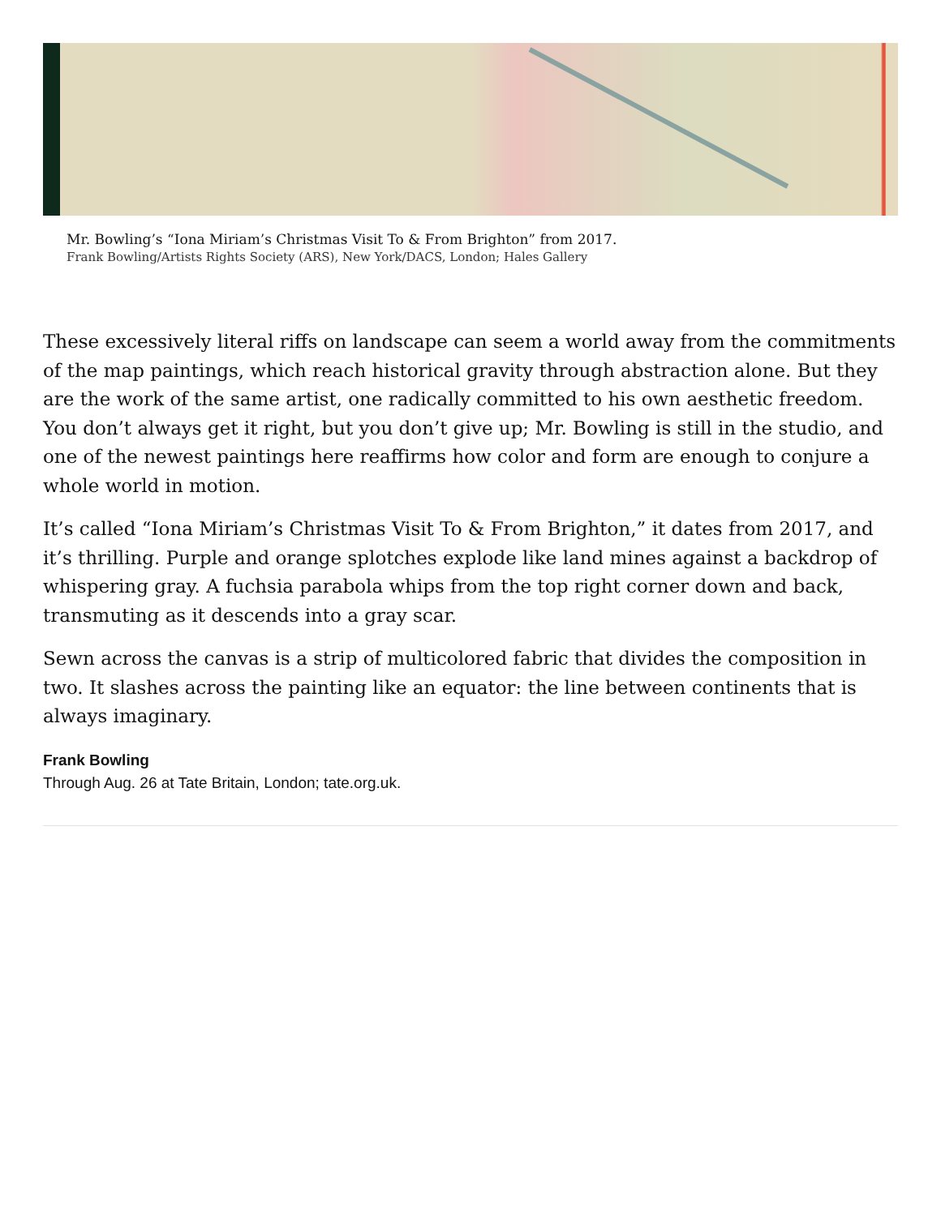Mr. Bowling’s “Iona Miriam’s Christmas Visit To & From Brighton” from 2017.
Frank Bowling/Artists Rights Society (ARS), New York/DACS, London; Hales Gallery
These excessively literal riffs on landscape can seem a world away from the commitments of the map paintings, which reach historical gravity through abstraction alone. But they are the work of the same artist, one radically committed to his own aesthetic freedom. You don’t always get it right, but you don’t give up; Mr. Bowling is still in the studio, and one of the newest paintings here reaffirms how color and form are enough to conjure a whole world in motion.
It’s called “Iona Miriam’s Christmas Visit To & From Brighton,” it dates from 2017, and it’s thrilling. Purple and orange splotches explode like land mines against a backdrop of whispering gray. A fuchsia parabola whips from the top right corner down and back, transmuting as it descends into a gray scar.
Sewn across the canvas is a strip of multicolored fabric that divides the composition in two. It slashes across the painting like an equator: the line between continents that is always imaginary.
Frank Bowling
Through Aug. 26 at Tate Britain, London; tate.org.uk.